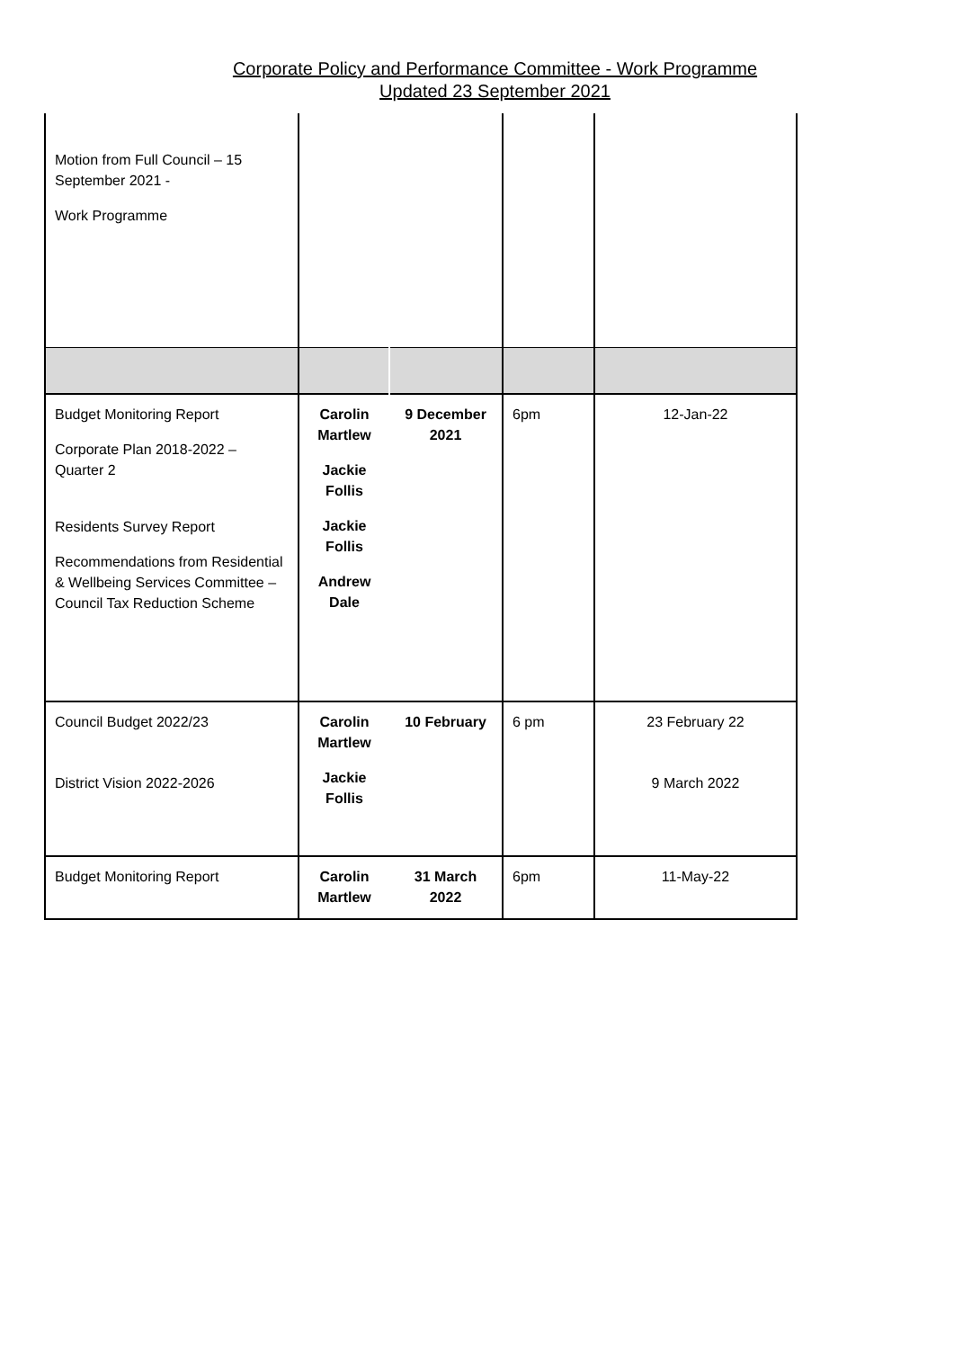Corporate Policy and Performance Committee - Work Programme
Updated 23 September 2021
| Motion from Full Council – 15 September 2021 - Work Programme | | | | |
| Budget Monitoring Report Corporate Plan 2018-2022 – Quarter 2 Residents Survey Report Recommendations from Residential & Wellbeing Services Committee – Council Tax Reduction Scheme | Carolin Martlew Jackie Follis Jackie Follis Andrew Dale | 9 December 2021 | 6pm | 12-Jan-22 |
| Council Budget 2022/23 District Vision 2022-2026 | Carolin Martlew Jackie Follis | 10 February | 6 pm | 23 February 22 9 March 2022 |
| Budget Monitoring Report | Carolin Martlew | 31 March 2022 | 6pm | 11-May-22 |